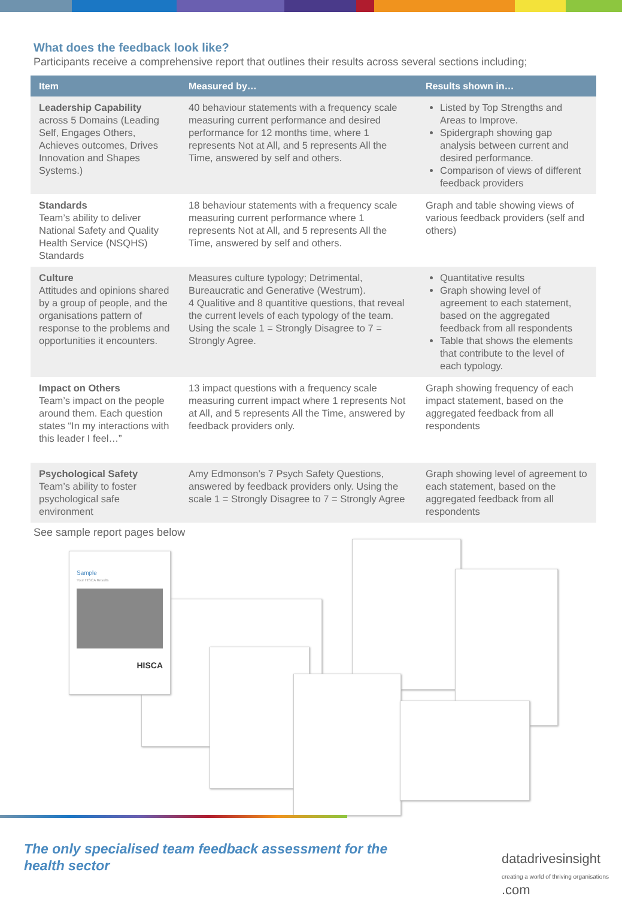What does the feedback look like?
Participants receive a comprehensive report that outlines their results across several sections including;
| Item | Measured by… | Results shown in… |
| --- | --- | --- |
| Leadership Capability across 5 Domains (Leading Self, Engages Others, Achieves outcomes, Drives Innovation and Shapes Systems.) | 40 behaviour statements with a frequency scale measuring current performance and desired performance for 12 months time, where 1 represents Not at All, and 5 represents All the Time, answered by self and others. | Listed by Top Strengths and Areas to Improve. Spidergraph showing gap analysis between current and desired performance. Comparison of views of different feedback providers |
| Standards Team’s ability to deliver National Safety and Quality Health Service (NSQHS) Standards | 18 behaviour statements with a frequency scale measuring current performance where 1 represents Not at All, and 5 represents All the Time, answered by self and others. | Graph and table showing views of various feedback providers (self and others) |
| Culture Attitudes and opinions shared by a group of people, and the organisations pattern of response to the problems and opportunities it encounters. | Measures culture typology; Detrimental, Bureaucratic and Generative (Westrum). 4 Qualitive and 8 quantitive questions, that reveal the current levels of each typology of the team. Using the scale 1 = Strongly Disagree to 7 = Strongly Agree. | Quantitative results Graph showing level of agreement to each statement, based on the aggregated feedback from all respondents Table that shows the elements that contribute to the level of each typology. |
| Impact on Others Team’s impact on the people around them. Each question states “In my interactions with this leader I feel…” | 13 impact questions with a frequency scale measuring current impact where 1 represents Not at All, and 5 represents All the Time, answered by feedback providers only. | Graph showing frequency of each impact statement, based on the aggregated feedback from all respondents |
| Psychological Safety Team’s ability to foster psychological safe environment | Amy Edmonson’s 7 Psych Safety Questions, answered by feedback providers only. Using the scale 1 = Strongly Disagree to 7 = Strongly Agree | Graph showing level of agreement to each statement, based on the aggregated feedback from all respondents |
See sample report pages below
Sample
Your HISCA Results
HISCA
The only specialised team feedback assessment for the
health sector
datadrivesinsight
creating a world of thriving organisations .com